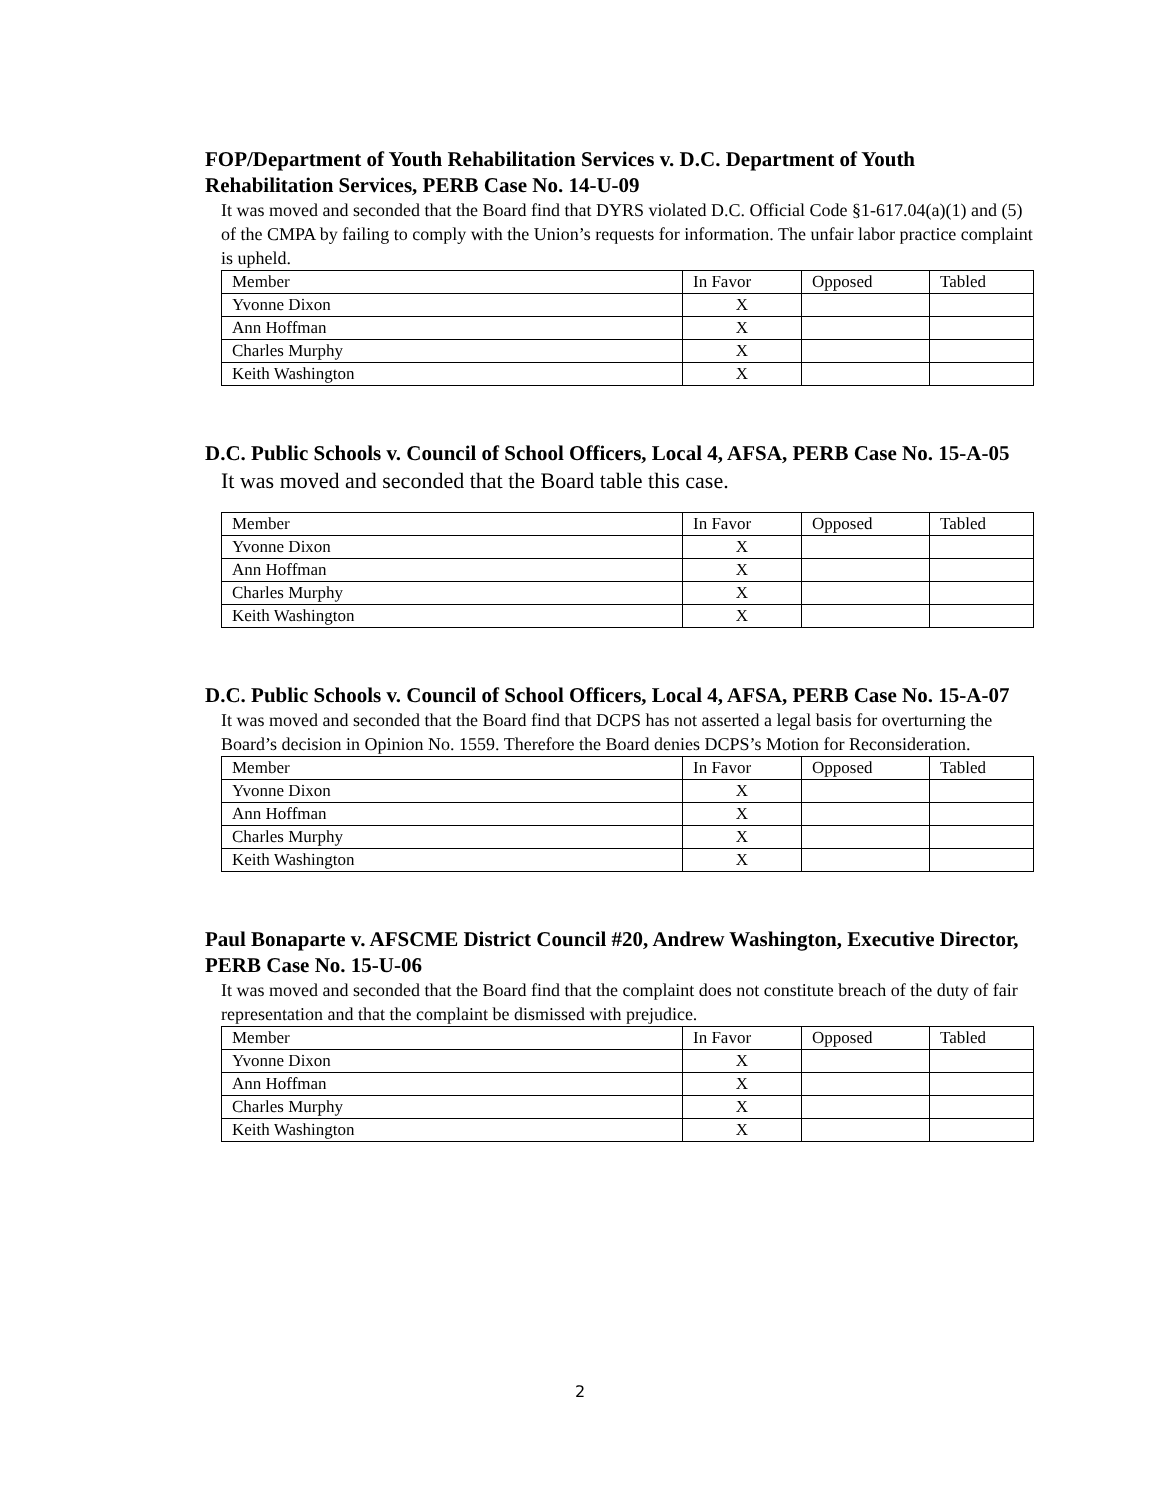FOP/Department of Youth Rehabilitation Services v. D.C. Department of Youth Rehabilitation Services, PERB Case No. 14-U-09
It was moved and seconded that the Board find that DYRS violated D.C. Official Code §1-617.04(a)(1) and (5) of the CMPA by failing to comply with the Union’s requests for information. The unfair labor practice complaint is upheld.
| Member | In Favor | Opposed | Tabled |
| Yvonne Dixon | X | | |
| Ann Hoffman | X | | |
| Charles Murphy | X | | |
| Keith Washington | X | | |
D.C. Public Schools v. Council of School Officers, Local 4, AFSA, PERB Case No. 15-A-05
It was moved and seconded that the Board table this case.
| Member | In Favor | Opposed | Tabled |
| Yvonne Dixon | X | | |
| Ann Hoffman | X | | |
| Charles Murphy | X | | |
| Keith Washington | X | | |
D.C. Public Schools v. Council of School Officers, Local 4, AFSA, PERB Case No. 15-A-07
It was moved and seconded that the Board find that DCPS has not asserted a legal basis for overturning the Board’s decision in Opinion No. 1559. Therefore the Board denies DCPS’s Motion for Reconsideration.
| Member | In Favor | Opposed | Tabled |
| Yvonne Dixon | X | | |
| Ann Hoffman | X | | |
| Charles Murphy | X | | |
| Keith Washington | X | | |
Paul Bonaparte v. AFSCME District Council #20, Andrew Washington, Executive Director, PERB Case No. 15-U-06
It was moved and seconded that the Board find that the complaint does not constitute breach of the duty of fair representation and that the complaint be dismissed with prejudice.
| Member | In Favor | Opposed | Tabled |
| Yvonne Dixon | X | | |
| Ann Hoffman | X | | |
| Charles Murphy | X | | |
| Keith Washington | X | | |
2